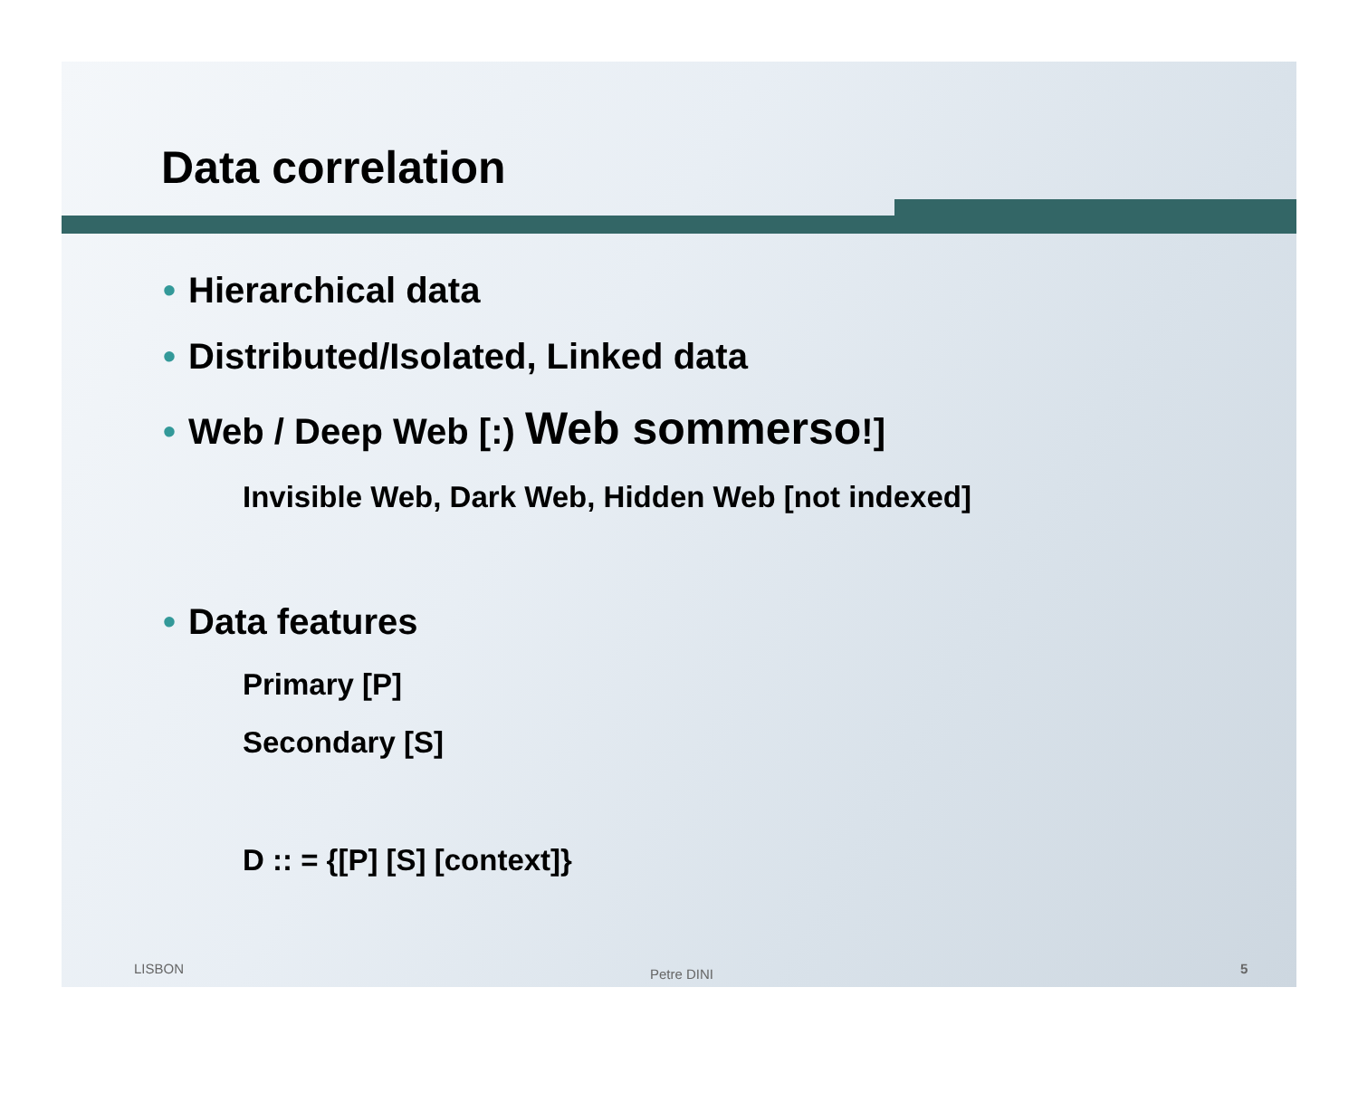Data correlation
• Hierarchical data
• Distributed/Isolated, Linked data
• Web / Deep Web [:) Web sommerso!]
Invisible Web, Dark Web, Hidden Web [not indexed]
• Data features
Primary [P]
Secondary [S]
D :: = {[P] [S] [context]}
LISBON Petre DINI 5